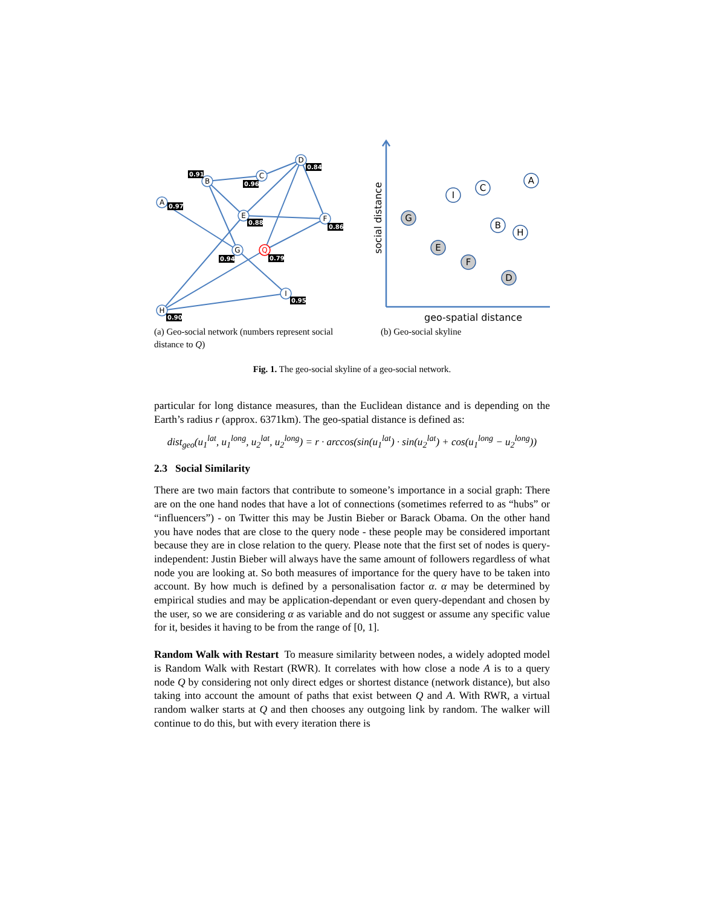B
C
D
A
E
F
G
Q
I
H
0.91
0.96
0.84
0.97
0.88
0.86
0.94
0.79
0.95
0.90
(a) Geo-social network (numbers represent social distance to Q)
social distance
geo-spatial distance
A
I
C
G
B
H
E
F
D
(b) Geo-social skyline
Fig. 1. The geo-social skyline of a geo-social network.
particular for long distance measures, than the Euclidean distance and is depending on the Earth’s radius r (approx. 6371km). The geo-spatial distance is defined as:
dist<sub>geo</sub>(u<sub>1</sub><sup>lat</sup>, u<sub>1</sub><sup>long</sup>, u<sub>2</sub><sup>lat</sup>, u<sub>2</sub><sup>long</sup>) = r · arccos(sin(u<sub>1</sub><sup>lat</sup>) · sin(u<sub>2</sub><sup>lat</sup>) + cos(u<sub>1</sub><sup>long</sup> − u<sub>2</sub><sup>long</sup>))
2.3 Social Similarity
There are two main factors that contribute to someone’s importance in a social graph: There are on the one hand nodes that have a lot of connections (sometimes referred to as “hubs” or “influencers”) - on Twitter this may be Justin Bieber or Barack Obama. On the other hand you have nodes that are close to the query node - these people may be considered important because they are in close relation to the query. Please note that the first set of nodes is query-independent: Justin Bieber will always have the same amount of followers regardless of what node you are looking at. So both measures of importance for the query have to be taken into account. By how much is defined by a personalisation factor α. α may be determined by empirical studies and may be application-dependant or even query-dependant and chosen by the user, so we are considering α as variable and do not suggest or assume any specific value for it, besides it having to be from the range of [0, 1].
Random Walk with Restart To measure similarity between nodes, a widely adopted model is Random Walk with Restart (RWR). It correlates with how close a node A is to a query node Q by considering not only direct edges or shortest distance (network distance), but also taking into account the amount of paths that exist between Q and A. With RWR, a virtual random walker starts at Q and then chooses any outgoing link by random. The walker will continue to do this, but with every iteration there is